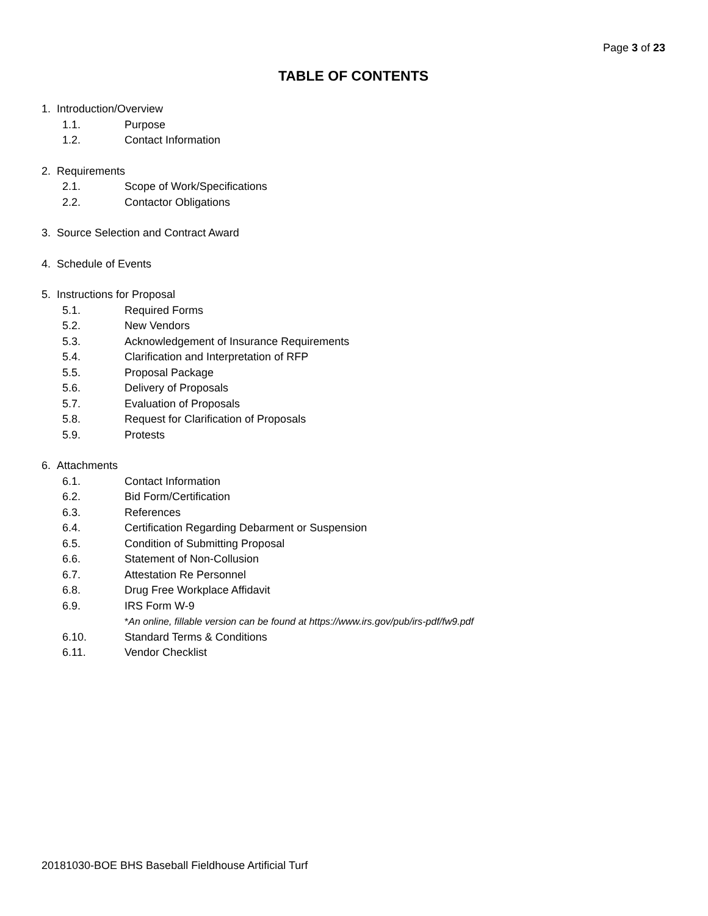Page 3 of 23
TABLE OF CONTENTS
1. Introduction/Overview
1.1. Purpose
1.2. Contact Information
2. Requirements
2.1. Scope of Work/Specifications
2.2. Contactor Obligations
3. Source Selection and Contract Award
4. Schedule of Events
5. Instructions for Proposal
5.1. Required Forms
5.2. New Vendors
5.3. Acknowledgement of Insurance Requirements
5.4. Clarification and Interpretation of RFP
5.5. Proposal Package
5.6. Delivery of Proposals
5.7. Evaluation of Proposals
5.8. Request for Clarification of Proposals
5.9. Protests
6. Attachments
6.1. Contact Information
6.2. Bid Form/Certification
6.3. References
6.4. Certification Regarding Debarment or Suspension
6.5. Condition of Submitting Proposal
6.6. Statement of Non-Collusion
6.7. Attestation Re Personnel
6.8. Drug Free Workplace Affidavit
6.9. IRS Form W-9
*An online, fillable version can be found at https://www.irs.gov/pub/irs-pdf/fw9.pdf
6.10. Standard Terms & Conditions
6.11. Vendor Checklist
20181030-BOE BHS Baseball Fieldhouse Artificial Turf